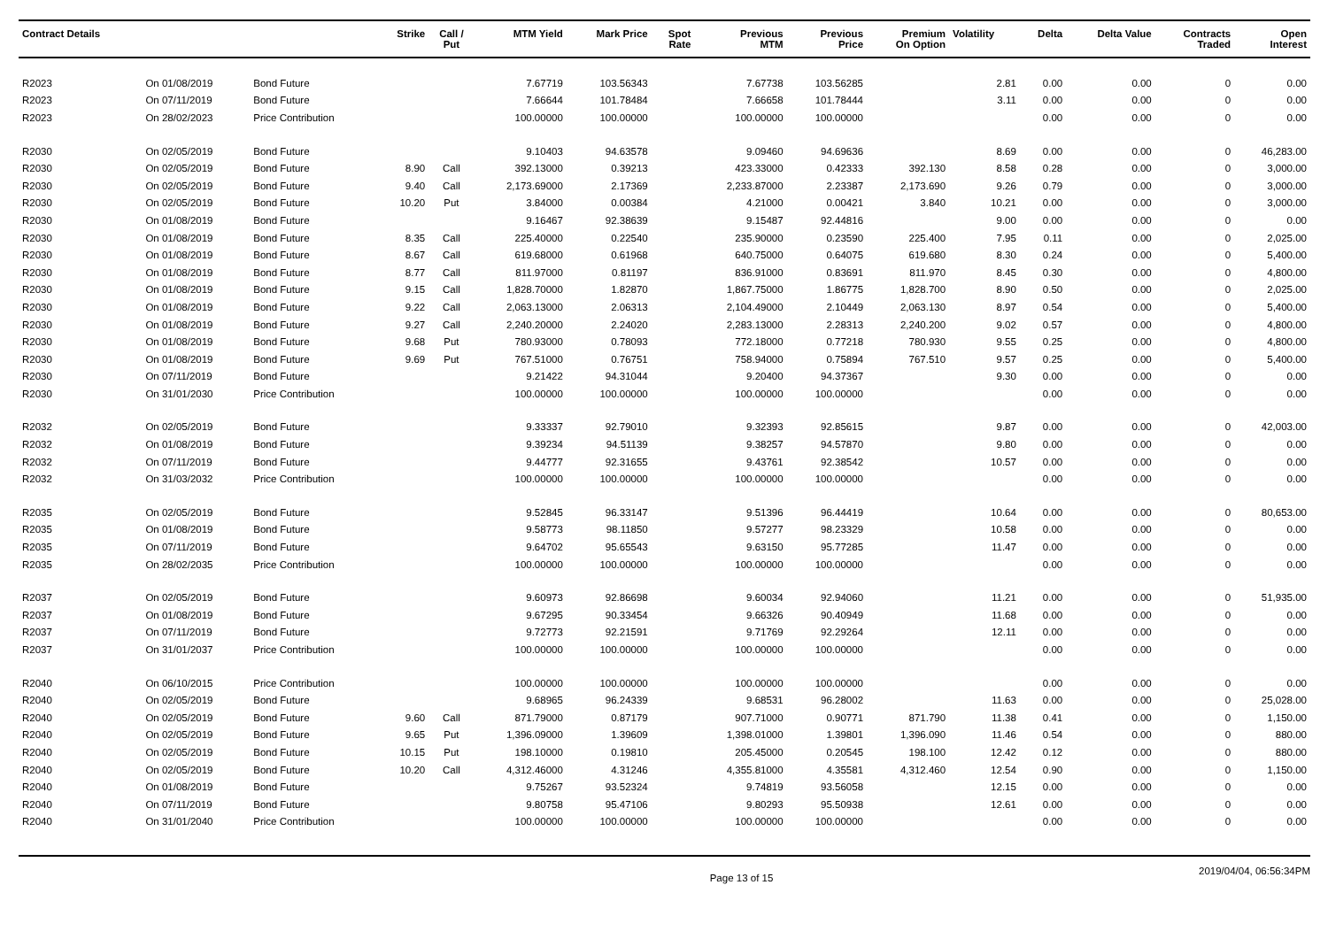| Contract Details | | | Strike | Call / Put | MTM Yield | Mark Price | Spot Rate | Previous MTM | Previous Price | Premium On Option | Volatility | Delta | Delta Value | Contracts Traded | Open Interest |
| --- | --- | --- | --- | --- | --- | --- | --- | --- | --- | --- | --- | --- | --- | --- | --- |
| R2023 | On 01/08/2019 | Bond Future | | | 7.67719 | 103.56343 | | 7.67738 | 103.56285 | | 2.81 | 0.00 | 0.00 | 0 | 0.00 |
| R2023 | On 07/11/2019 | Bond Future | | | 7.66644 | 101.78484 | | 7.66658 | 101.78444 | | 3.11 | 0.00 | 0.00 | 0 | 0.00 |
| R2023 | On 28/02/2023 | Price Contribution | | | 100.00000 | 100.00000 | | 100.00000 | 100.00000 | | | 0.00 | 0.00 | 0 | 0.00 |
| R2030 | On 02/05/2019 | Bond Future | | | 9.10403 | 94.63578 | | 9.09460 | 94.69636 | | 8.69 | 0.00 | 0.00 | 0 | 46,283.00 |
| R2030 | On 02/05/2019 | Bond Future | 8.90 | Call | 392.13000 | 0.39213 | | 423.33000 | 0.42333 | 392.130 | 8.58 | 0.28 | 0.00 | 0 | 3,000.00 |
| R2030 | On 02/05/2019 | Bond Future | 9.40 | Call | 2,173.69000 | 2.17369 | | 2,233.87000 | 2.23387 | 2,173.690 | 9.26 | 0.79 | 0.00 | 0 | 3,000.00 |
| R2030 | On 02/05/2019 | Bond Future | 10.20 | Put | 3.84000 | 0.00384 | | 4.21000 | 0.00421 | 3.840 | 10.21 | 0.00 | 0.00 | 0 | 3,000.00 |
| R2030 | On 01/08/2019 | Bond Future | | | 9.16467 | 92.38639 | | 9.15487 | 92.44816 | | 9.00 | 0.00 | 0.00 | 0 | 0.00 |
| R2030 | On 01/08/2019 | Bond Future | 8.35 | Call | 225.40000 | 0.22540 | | 235.90000 | 0.23590 | 225.400 | 7.95 | 0.11 | 0.00 | 0 | 2,025.00 |
| R2030 | On 01/08/2019 | Bond Future | 8.67 | Call | 619.68000 | 0.61968 | | 640.75000 | 0.64075 | 619.680 | 8.30 | 0.24 | 0.00 | 0 | 5,400.00 |
| R2030 | On 01/08/2019 | Bond Future | 8.77 | Call | 811.97000 | 0.81197 | | 836.91000 | 0.83691 | 811.970 | 8.45 | 0.30 | 0.00 | 0 | 4,800.00 |
| R2030 | On 01/08/2019 | Bond Future | 9.15 | Call | 1,828.70000 | 1.82870 | | 1,867.75000 | 1.86775 | 1,828.700 | 8.90 | 0.50 | 0.00 | 0 | 2,025.00 |
| R2030 | On 01/08/2019 | Bond Future | 9.22 | Call | 2,063.13000 | 2.06313 | | 2,104.49000 | 2.10449 | 2,063.130 | 8.97 | 0.54 | 0.00 | 0 | 5,400.00 |
| R2030 | On 01/08/2019 | Bond Future | 9.27 | Call | 2,240.20000 | 2.24020 | | 2,283.13000 | 2.28313 | 2,240.200 | 9.02 | 0.57 | 0.00 | 0 | 4,800.00 |
| R2030 | On 01/08/2019 | Bond Future | 9.68 | Put | 780.93000 | 0.78093 | | 772.18000 | 0.77218 | 780.930 | 9.55 | 0.25 | 0.00 | 0 | 4,800.00 |
| R2030 | On 01/08/2019 | Bond Future | 9.69 | Put | 767.51000 | 0.76751 | | 758.94000 | 0.75894 | 767.510 | 9.57 | 0.25 | 0.00 | 0 | 5,400.00 |
| R2030 | On 07/11/2019 | Bond Future | | | 9.21422 | 94.31044 | | 9.20400 | 94.37367 | | 9.30 | 0.00 | 0.00 | 0 | 0.00 |
| R2030 | On 31/01/2030 | Price Contribution | | | 100.00000 | 100.00000 | | 100.00000 | 100.00000 | | | 0.00 | 0.00 | 0 | 0.00 |
| R2032 | On 02/05/2019 | Bond Future | | | 9.33337 | 92.79010 | | 9.32393 | 92.85615 | | 9.87 | 0.00 | 0.00 | 0 | 42,003.00 |
| R2032 | On 01/08/2019 | Bond Future | | | 9.39234 | 94.51139 | | 9.38257 | 94.57870 | | 9.80 | 0.00 | 0.00 | 0 | 0.00 |
| R2032 | On 07/11/2019 | Bond Future | | | 9.44777 | 92.31655 | | 9.43761 | 92.38542 | | 10.57 | 0.00 | 0.00 | 0 | 0.00 |
| R2032 | On 31/03/2032 | Price Contribution | | | 100.00000 | 100.00000 | | 100.00000 | 100.00000 | | | 0.00 | 0.00 | 0 | 0.00 |
| R2035 | On 02/05/2019 | Bond Future | | | 9.52845 | 96.33147 | | 9.51396 | 96.44419 | | 10.64 | 0.00 | 0.00 | 0 | 80,653.00 |
| R2035 | On 01/08/2019 | Bond Future | | | 9.58773 | 98.11850 | | 9.57277 | 98.23329 | | 10.58 | 0.00 | 0.00 | 0 | 0.00 |
| R2035 | On 07/11/2019 | Bond Future | | | 9.64702 | 95.65543 | | 9.63150 | 95.77285 | | 11.47 | 0.00 | 0.00 | 0 | 0.00 |
| R2035 | On 28/02/2035 | Price Contribution | | | 100.00000 | 100.00000 | | 100.00000 | 100.00000 | | | 0.00 | 0.00 | 0 | 0.00 |
| R2037 | On 02/05/2019 | Bond Future | | | 9.60973 | 92.86698 | | 9.60034 | 92.94060 | | 11.21 | 0.00 | 0.00 | 0 | 51,935.00 |
| R2037 | On 01/08/2019 | Bond Future | | | 9.67295 | 90.33454 | | 9.66326 | 90.40949 | | 11.68 | 0.00 | 0.00 | 0 | 0.00 |
| R2037 | On 07/11/2019 | Bond Future | | | 9.72773 | 92.21591 | | 9.71769 | 92.29264 | | 12.11 | 0.00 | 0.00 | 0 | 0.00 |
| R2037 | On 31/01/2037 | Price Contribution | | | 100.00000 | 100.00000 | | 100.00000 | 100.00000 | | | 0.00 | 0.00 | 0 | 0.00 |
| R2040 | On 06/10/2015 | Price Contribution | | | 100.00000 | 100.00000 | | 100.00000 | 100.00000 | | | 0.00 | 0.00 | 0 | 0.00 |
| R2040 | On 02/05/2019 | Bond Future | | | 9.68965 | 96.24339 | | 9.68531 | 96.28002 | | 11.63 | 0.00 | 0.00 | 0 | 25,028.00 |
| R2040 | On 02/05/2019 | Bond Future | 9.60 | Call | 871.79000 | 0.87179 | | 907.71000 | 0.90771 | 871.790 | 11.38 | 0.41 | 0.00 | 0 | 1,150.00 |
| R2040 | On 02/05/2019 | Bond Future | 9.65 | Put | 1,396.09000 | 1.39609 | | 1,398.01000 | 1.39801 | 1,396.090 | 11.46 | 0.54 | 0.00 | 0 | 880.00 |
| R2040 | On 02/05/2019 | Bond Future | 10.15 | Put | 198.10000 | 0.19810 | | 205.45000 | 0.20545 | 198.100 | 12.42 | 0.12 | 0.00 | 0 | 880.00 |
| R2040 | On 02/05/2019 | Bond Future | 10.20 | Call | 4,312.46000 | 4.31246 | | 4,355.81000 | 4.35581 | 4,312.460 | 12.54 | 0.90 | 0.00 | 0 | 1,150.00 |
| R2040 | On 01/08/2019 | Bond Future | | | 9.75267 | 93.52324 | | 9.74819 | 93.56058 | | 12.15 | 0.00 | 0.00 | 0 | 0.00 |
| R2040 | On 07/11/2019 | Bond Future | | | 9.80758 | 95.47106 | | 9.80293 | 95.50938 | | 12.61 | 0.00 | 0.00 | 0 | 0.00 |
| R2040 | On 31/01/2040 | Price Contribution | | | 100.00000 | 100.00000 | | 100.00000 | 100.00000 | | | 0.00 | 0.00 | 0 | 0.00 |
Page 13 of 15 2019/04/04, 06:56:34PM